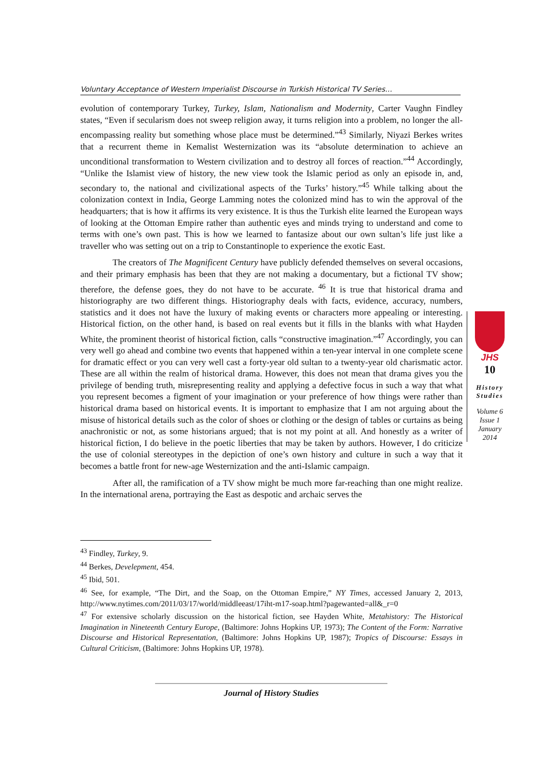Voluntary Acceptance of Western Imperialist Discourse in Turkish Historical TV Series…
evolution of contemporary Turkey, Turkey, Islam, Nationalism and Modernity, Carter Vaughn Findley states, “Even if secularism does not sweep religion away, it turns religion into a problem, no longer the all-encompassing reality but something whose place must be determined.”<sup>43</sup> Similarly, Niyazi Berkes writes that a recurrent theme in Kemalist Westernization was its “absolute determination to achieve an unconditional transformation to Western civilization and to destroy all forces of reaction.”<sup>44</sup> Accordingly, “Unlike the Islamist view of history, the new view took the Islamic period as only an episode in, and, secondary to, the national and civilizational aspects of the Turks’ history.”<sup>45</sup> While talking about the colonization context in India, George Lamming notes the colonized mind has to win the approval of the headquarters; that is how it affirms its very existence. It is thus the Turkish elite learned the European ways of looking at the Ottoman Empire rather than authentic eyes and minds trying to understand and come to terms with one’s own past. This is how we learned to fantasize about our own sultan’s life just like a traveller who was setting out on a trip to Constantinople to experience the exotic East.
The creators of The Magnificent Century have publicly defended themselves on several occasions, and their primary emphasis has been that they are not making a documentary, but a fictional TV show; therefore, the defense goes, they do not have to be accurate. <sup>46</sup> It is true that historical drama and historiography are two different things. Historiography deals with facts, evidence, accuracy, numbers, statistics and it does not have the luxury of making events or characters more appealing or interesting. Historical fiction, on the other hand, is based on real events but it fills in the blanks with what Hayden White, the prominent theorist of historical fiction, calls “constructive imagination.”<sup>47</sup> Accordingly, you can very well go ahead and combine two events that happened within a ten-year interval in one complete scene for dramatic effect or you can very well cast a forty-year old sultan to a twenty-year old charismatic actor. These are all within the realm of historical drama. However, this does not mean that drama gives you the privilege of bending truth, misrepresenting reality and applying a defective focus in such a way that what you represent becomes a figment of your imagination or your preference of how things were rather than historical drama based on historical events. It is important to emphasize that I am not arguing about the misuse of historical details such as the color of shoes or clothing or the design of tables or curtains as being anachronistic or not, as some historians argued; that is not my point at all. And honestly as a writer of historical fiction, I do believe in the poetic liberties that may be taken by authors. However, I do criticize the use of colonial stereotypes in the depiction of one’s own history and culture in such a way that it becomes a battle front for new-age Westernization and the anti-Islamic campaign.
After all, the ramification of a TV show might be much more far-reaching than one might realize. In the international arena, portraying the East as despotic and archaic serves the
JHS
10
History
Studies
Volume 6
Issue 1
January
2014
<sup>43</sup> Findley, Turkey, 9.
<sup>44</sup> Berkes, Develepment, 454.
<sup>45</sup> Ibid, 501.
<sup>46</sup> See, for example, “The Dirt, and the Soap, on the Ottoman Empire,” NY Times, accessed January 2, 2013, http://www.nytimes.com/2011/03/17/world/middleeast/17iht-m17-soap.html?pagewanted=all&_r=0
<sup>47</sup> For extensive scholarly discussion on the historical fiction, see Hayden White, Metahistory: The Historical Imagination in Nineteenth Century Europe, (Baltimore: Johns Hopkins UP, 1973); The Content of the Form: Narrative Discourse and Historical Representation, (Baltimore: Johns Hopkins UP, 1987); Tropics of Discourse: Essays in Cultural Criticism, (Baltimore: Johns Hopkins UP, 1978).
Journal of History Studies